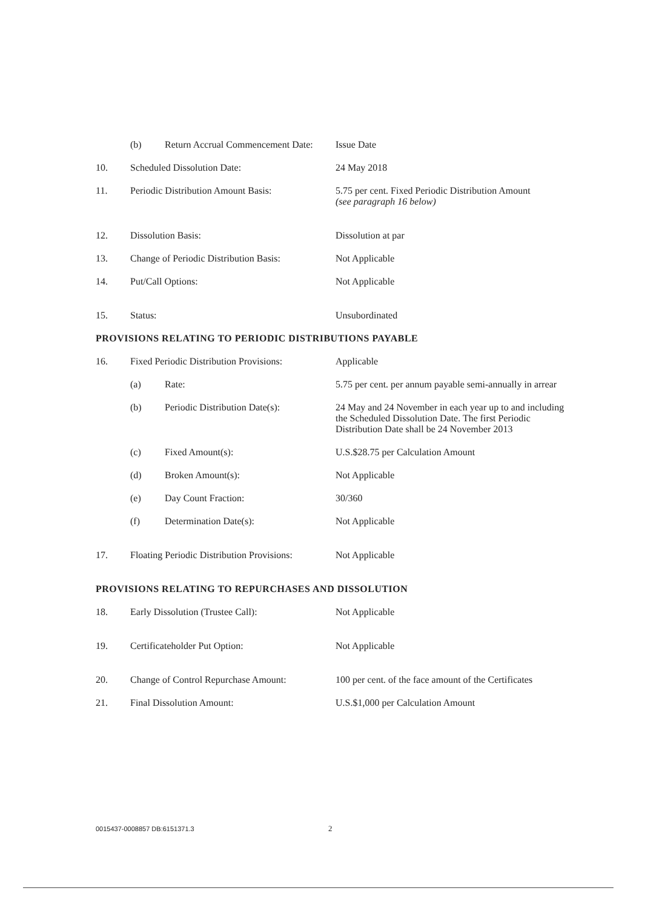(b) Return Accrual Commencement Date:
Issue Date
10. Scheduled Dissolution Date: 24 May 2018
11. Periodic Distribution Amount Basis: 5.75 per cent. Fixed Periodic Distribution Amount
(see paragraph 16 below)
12. Dissolution Basis: Dissolution at par
13. Change of Periodic Distribution Basis:
Not Applicable
14. Put/Call Options: Not Applicable
15. Status: Unsubordinated
PROVISIONS RELATING TO PERIODIC DISTRIBUTIONS PAYABLE
16. Fixed Periodic Distribution Provisions:
Applicable
(a) Rate: 5.75 per cent. per annum payable semi-annually in arrear
(b) Periodic Distribution Date(s):
24 May and 24 November in each year up to and including the Scheduled Dissolution Date. The first Periodic Distribution Date shall be 24 November 2013
(c) Fixed Amount(s): U.S.$28.75 per Calculation Amount
(d) Broken Amount(s): Not Applicable
(e) Day Count Fraction: 30/360
(f) Determination Date(s): Not Applicable
17. Floating Periodic Distribution Provisions:
Not Applicable
PROVISIONS RELATING TO REPURCHASES AND DISSOLUTION
18. Early Dissolution (Trustee Call): Not Applicable
19. Certificateholder Put Option: Not Applicable
20. Change of Control Repurchase Amount:
100 per cent. of the face amount of the Certificates
21. Final Dissolution Amount: U.S.$1,000 per Calculation Amount
0015437-0008857 DB:6151371.3 2